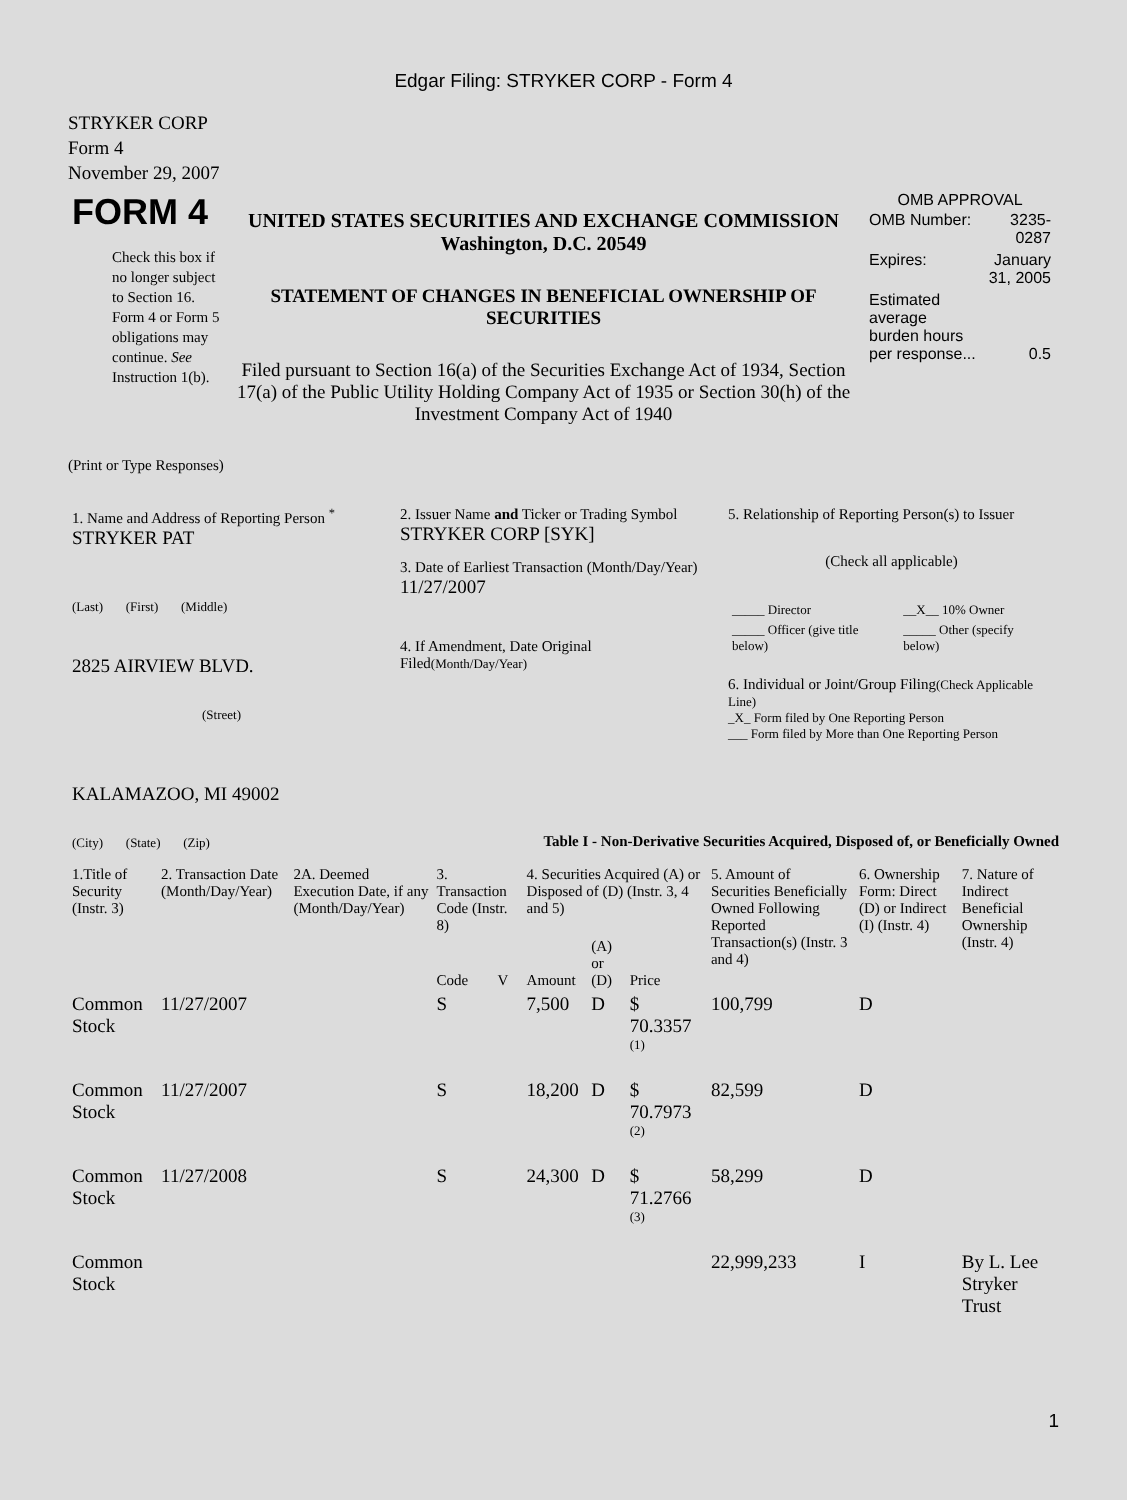Edgar Filing: STRYKER CORP - Form 4
STRYKER CORP
Form 4
November 29, 2007
| FORM 4 Check this box if no longer subject to Section 16. Form 4 or Form 5 obligations may continue. See Instruction 1(b). | UNITED STATES SECURITIES AND EXCHANGE COMMISSION Washington, D.C. 20549 STATEMENT OF CHANGES IN BENEFICIAL OWNERSHIP OF SECURITIES Filed pursuant to Section 16(a) of the Securities Exchange Act of 1934, Section 17(a) of the Public Utility Holding Company Act of 1935 or Section 30(h) of the Investment Company Act of 1940 | OMB APPROVAL / OMB Number: / 3235-0287 / / Expires: / January 31, 2005 / / Estimated average burden hours per response... / 0.5 / |
(Print or Type Responses)
| 1. Name and Address of Reporting Person <sup>*</sup> STRYKER PAT (Last) (First) (Middle) 2825 AIRVIEW BLVD. (Street) KALAMAZOO, MI 49002 (City) (State) (Zip) | 2. Issuer Name and Ticker or Trading Symbol STRYKER CORP [SYK] 3. Date of Earliest Transaction (Month/Day/Year) 11/27/2007 4. If Amendment, Date Original Filed (Month/Day/Year) | 5. Relationship of Reporting Person(s) to Issuer (Check all applicable) / _____ Director / __X__ 10% Owner / / _____ Officer (give title below) / _____ Other (specify below) / 6. Individual or Joint/Group Filing (Check Applicable Line) _X_ Form filed by One Reporting Person ___ Form filed by More than One Reporting Person |
Table I - Non-Derivative Securities Acquired, Disposed of, or Beneficially Owned
| 1.Title of Security (Instr. 3) | 2. Transaction Date (Month/Day/Year) | 2A. Deemed Execution Date, if any (Month/Day/Year) | 3. Transaction Code (Instr. 8) | | 4. Securities Acquired (A) or Disposed of (D) (Instr. 3, 4 and 5) | | | 5. Amount of Securities Beneficially Owned Following Reported Transaction(s) (Instr. 3 and 4) | 6. Ownership Form: Direct (D) or Indirect (I) (Instr. 4) | 7. Nature of Indirect Beneficial Ownership (Instr. 4) |
| --- | --- | --- | --- | --- | --- | --- | --- | --- | --- | --- |
| | | | Code | V | Amount | (A) or (D) | Price | | | |
| Common Stock | 11/27/2007 | | S | | 7,500 | D | $ 70.3357 <sup>(1)</sup> | 100,799 | D | |
| Common Stock | 11/27/2007 | | S | | 18,200 | D | $ 70.7973 <sup>(2)</sup> | 82,599 | D | |
| Common Stock | 11/27/2008 | | S | | 24,300 | D | $ 71.2766 <sup>(3)</sup> | 58,299 | D | |
| Common Stock | | | | | | | | 22,999,233 | I | By L. Lee Stryker Trust |
1